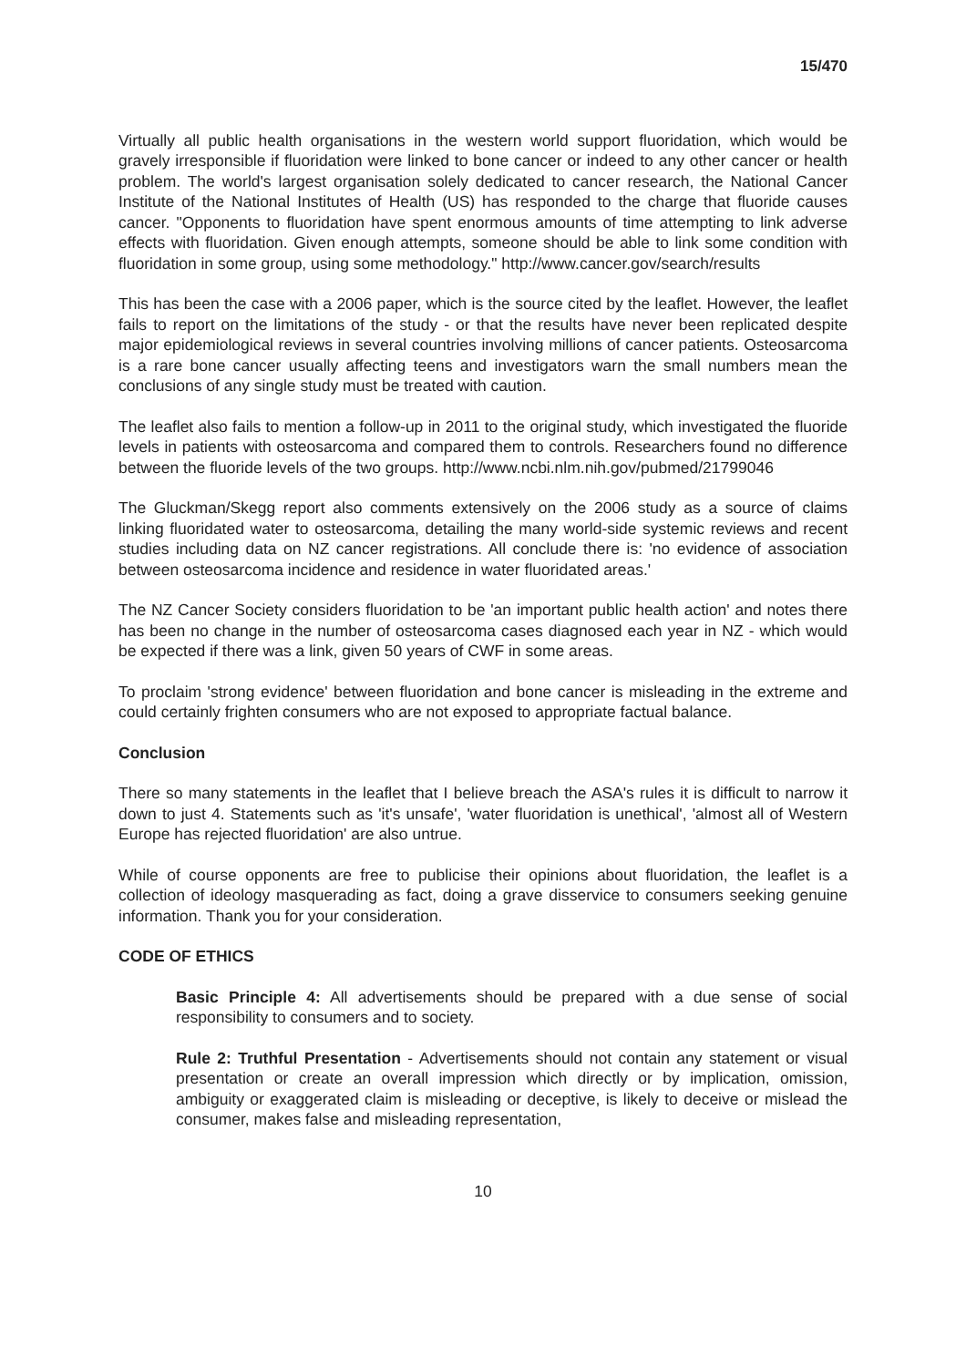15/470
Virtually all public health organisations in the western world support fluoridation, which would be gravely irresponsible if fluoridation were linked to bone cancer or indeed to any other cancer or health problem. The world's largest organisation solely dedicated to cancer research, the National Cancer Institute of the National Institutes of Health (US) has responded to the charge that fluoride causes cancer. "Opponents to fluoridation have spent enormous amounts of time attempting to link adverse effects with fluoridation. Given enough attempts, someone should be able to link some condition with fluoridation in some group, using some methodology." http://www.cancer.gov/search/results
This has been the case with a 2006 paper, which is the source cited by the leaflet. However, the leaflet fails to report on the limitations of the study - or that the results have never been replicated despite major epidemiological reviews in several countries involving millions of cancer patients. Osteosarcoma is a rare bone cancer usually affecting teens and investigators warn the small numbers mean the conclusions of any single study must be treated with caution.
The leaflet also fails to mention a follow-up in 2011 to the original study, which investigated the fluoride levels in patients with osteosarcoma and compared them to controls. Researchers found no difference between the fluoride levels of the two groups. http://www.ncbi.nlm.nih.gov/pubmed/21799046
The Gluckman/Skegg report also comments extensively on the 2006 study as a source of claims linking fluoridated water to osteosarcoma, detailing the many world-side systemic reviews and recent studies including data on NZ cancer registrations. All conclude there is: 'no evidence of association between osteosarcoma incidence and residence in water fluoridated areas.'
The NZ Cancer Society considers fluoridation to be 'an important public health action' and notes there has been no change in the number of osteosarcoma cases diagnosed each year in NZ - which would be expected if there was a link, given 50 years of CWF in some areas.
To proclaim 'strong evidence' between fluoridation and bone cancer is misleading in the extreme and could certainly frighten consumers who are not exposed to appropriate factual balance.
Conclusion
There so many statements in the leaflet that I believe breach the ASA's rules it is difficult to narrow it down to just 4. Statements such as 'it's unsafe', 'water fluoridation is unethical', 'almost all of Western Europe has rejected fluoridation' are also untrue.
While of course opponents are free to publicise their opinions about fluoridation, the leaflet is a collection of ideology masquerading as fact, doing a grave disservice to consumers seeking genuine information. Thank you for your consideration.
CODE OF ETHICS
Basic Principle 4: All advertisements should be prepared with a due sense of social responsibility to consumers and to society.
Rule 2: Truthful Presentation - Advertisements should not contain any statement or visual presentation or create an overall impression which directly or by implication, omission, ambiguity or exaggerated claim is misleading or deceptive, is likely to deceive or mislead the consumer, makes false and misleading representation,
10